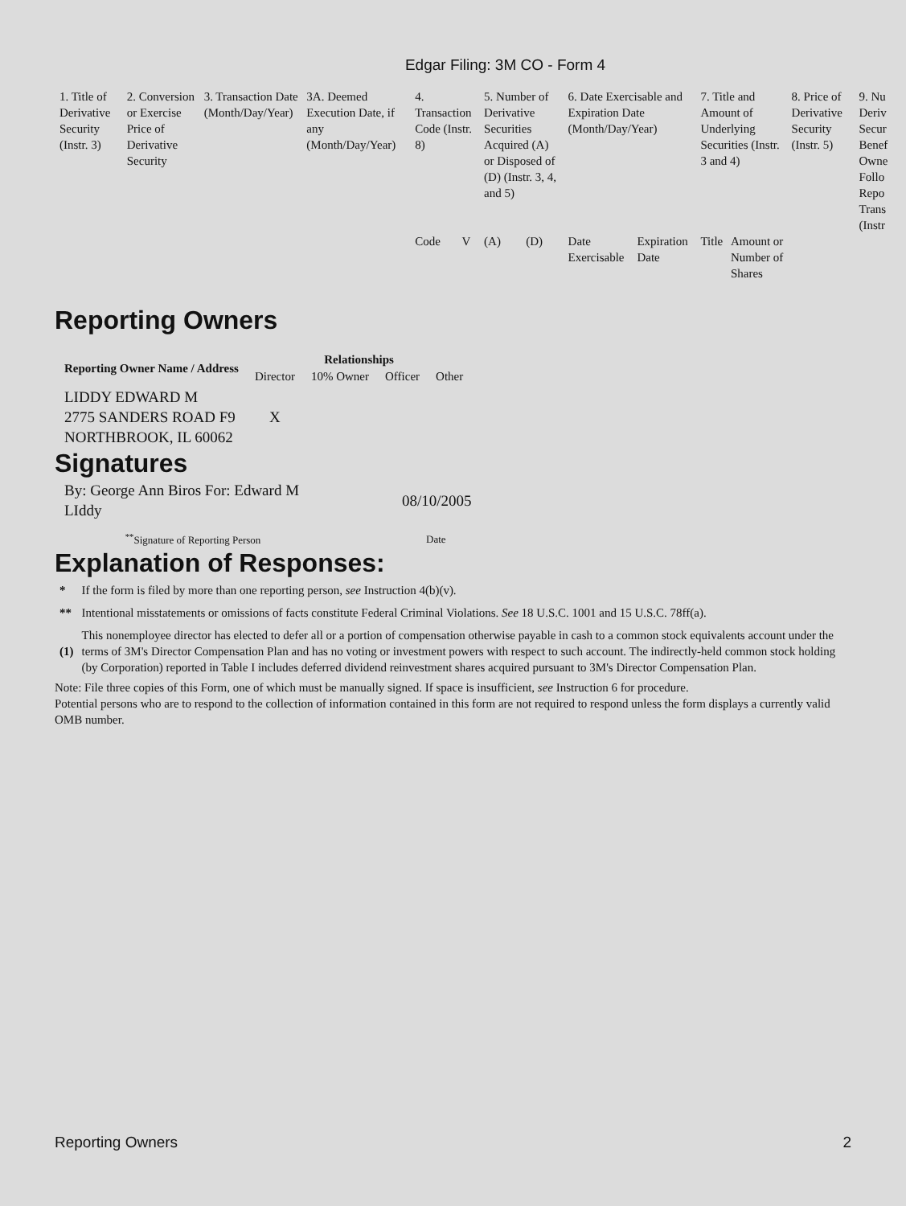Edgar Filing: 3M CO - Form 4
| 1. Title of Derivative Security (Instr. 3) | 2. Conversion or Exercise Price of Derivative Security | 3. Transaction Date (Month/Day/Year) | 3A. Deemed Execution Date, if any (Month/Day/Year) | 4. Transaction Code (Instr. 8) | | 5. Number of Derivative Securities Acquired (A) or Disposed of (D) (Instr. 3, 4, and 5) | | 6. Date Exercisable and Expiration Date (Month/Day/Year) | | 7. Title and Amount of Underlying Securities (Instr. 3 and 4) | | 8. Price of Derivative Security (Instr. 5) | 9. Nu Deriv Secur Benef Owne Follo Repo Trans (Instr |
| | | | | Code | V | (A) | (D) | Date Exercisable | Expiration Date | Title | Amount or Number of Shares | | |
Reporting Owners
| Reporting Owner Name / Address | Relationships | | | |
| --- | --- | --- | --- | --- |
| | Director | 10% Owner | Officer | Other |
| LIDDY EDWARD M 2775 SANDERS ROAD F9 NORTHBROOK, IL 60062 | X | | | |
Signatures
| By: George Ann Biros For: Edward M LIddy | 08/10/2005 |
| <sup>**</sup> Signature of Reporting Person | Date |
Explanation of Responses:
| * | If the form is filed by more than one reporting person, see Instruction 4(b)(v). |
| ** | Intentional misstatements or omissions of facts constitute Federal Criminal Violations. See 18 U.S.C. 1001 and 15 U.S.C. 78ff(a). |
| (1) | This nonemployee director has elected to defer all or a portion of compensation otherwise payable in cash to a common stock equivalents account under the terms of 3M's Director Compensation Plan and has no voting or investment powers with respect to such account. The indirectly-held common stock holding (by Corporation) reported in Table I includes deferred dividend reinvestment shares acquired pursuant to 3M's Director Compensation Plan. |
Note: File three copies of this Form, one of which must be manually signed. If space is insufficient, see Instruction 6 for procedure.
Potential persons who are to respond to the collection of information contained in this form are not required to respond unless the form displays a currently valid OMB number.
Reporting Owners 2